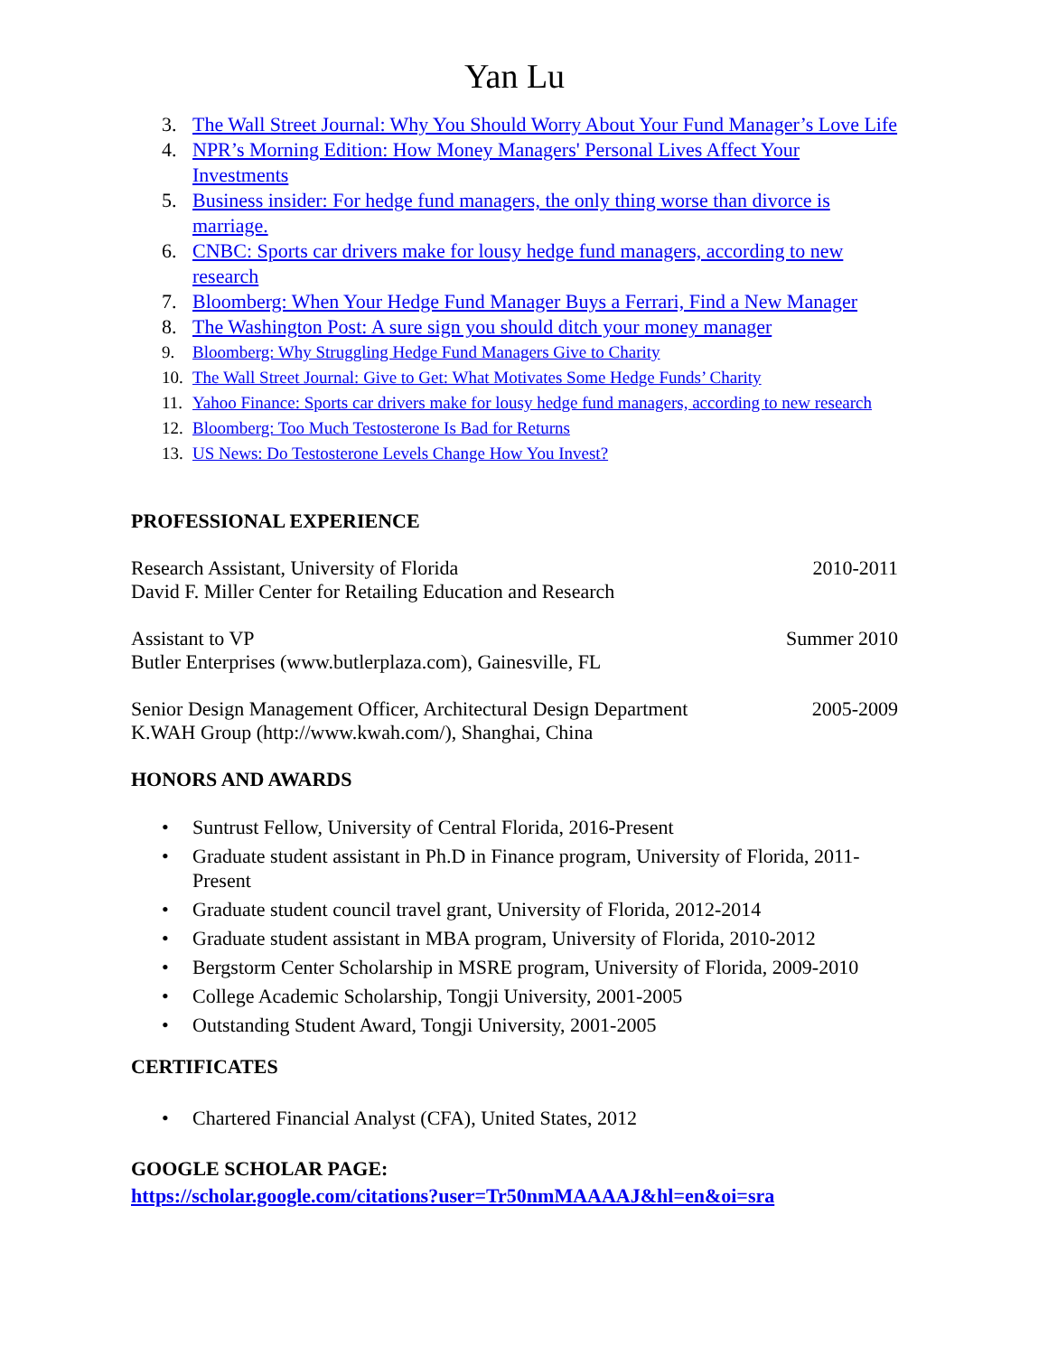Yan Lu
3. The Wall Street Journal: Why You Should Worry About Your Fund Manager’s Love Life
4. NPR’s Morning Edition: How Money Managers' Personal Lives Affect Your Investments
5. Business insider: For hedge fund managers, the only thing worse than divorce is marriage.
6. CNBC: Sports car drivers make for lousy hedge fund managers, according to new research
7. Bloomberg: When Your Hedge Fund Manager Buys a Ferrari, Find a New Manager
8. The Washington Post: A sure sign you should ditch your money manager
9. Bloomberg: Why Struggling Hedge Fund Managers Give to Charity
10. The Wall Street Journal: Give to Get: What Motivates Some Hedge Funds’ Charity
11. Yahoo Finance: Sports car drivers make for lousy hedge fund managers, according to new research
12. Bloomberg: Too Much Testosterone Is Bad for Returns
13. US News: Do Testosterone Levels Change How You Invest?
PROFESSIONAL EXPERIENCE
Research Assistant, University of Florida 2010-2011
David F. Miller Center for Retailing Education and Research
Assistant to VP Summer 2010
Butler Enterprises (www.butlerplaza.com), Gainesville, FL
Senior Design Management Officer, Architectural Design Department 2005-2009
K.WAH Group (http://www.kwah.com/), Shanghai, China
HONORS AND AWARDS
• Suntrust Fellow, University of Central Florida, 2016-Present
• Graduate student assistant in Ph.D in Finance program, University of Florida, 2011-Present
• Graduate student council travel grant, University of Florida, 2012-2014
• Graduate student assistant in MBA program, University of Florida, 2010-2012
• Bergstorm Center Scholarship in MSRE program, University of Florida, 2009-2010
• College Academic Scholarship, Tongji University, 2001-2005
• Outstanding Student Award, Tongji University, 2001-2005
CERTIFICATES
• Chartered Financial Analyst (CFA), United States, 2012
GOOGLE SCHOLAR PAGE:
https://scholar.google.com/citations?user=Tr50nmMAAAAJ&hl=en&oi=sra